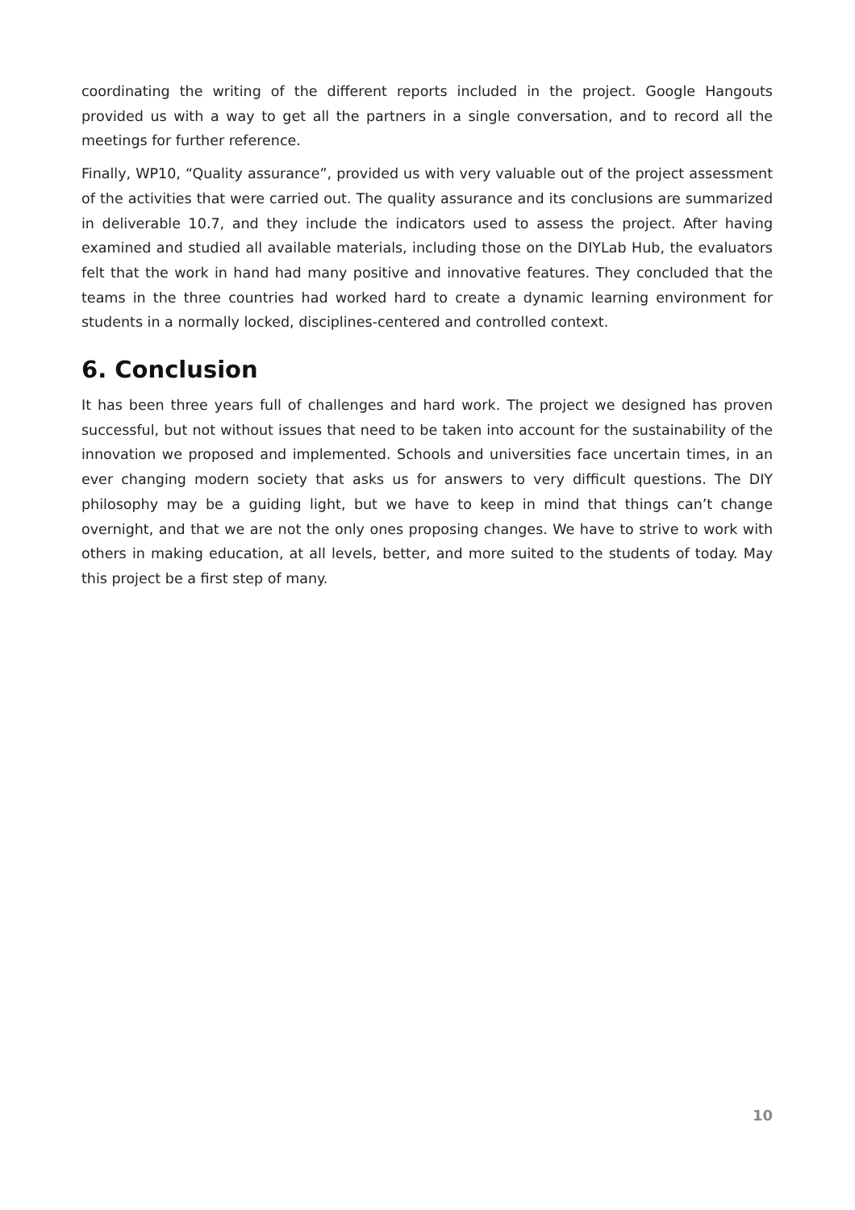coordinating the writing of the different reports included in the project. Google Hangouts provided us with a way to get all the partners in a single conversation, and to record all the meetings for further reference.
Finally, WP10, “Quality assurance”, provided us with very valuable out of the project assessment of the activities that were carried out. The quality assurance and its conclusions are summarized in deliverable 10.7, and they include the indicators used to assess the project. After having examined and studied all available materials, including those on the DIYLab Hub, the evaluators felt that the work in hand had many positive and innovative features. They concluded that the teams in the three countries had worked hard to create a dynamic learning environment for students in a normally locked, disciplines-centered and controlled context.
6. Conclusion
It has been three years full of challenges and hard work. The project we designed has proven successful, but not without issues that need to be taken into account for the sustainability of the innovation we proposed and implemented. Schools and universities face uncertain times, in an ever changing modern society that asks us for answers to very difficult questions. The DIY philosophy may be a guiding light, but we have to keep in mind that things can’t change overnight, and that we are not the only ones proposing changes. We have to strive to work with others in making education, at all levels, better, and more suited to the students of today. May this project be a first step of many.
10